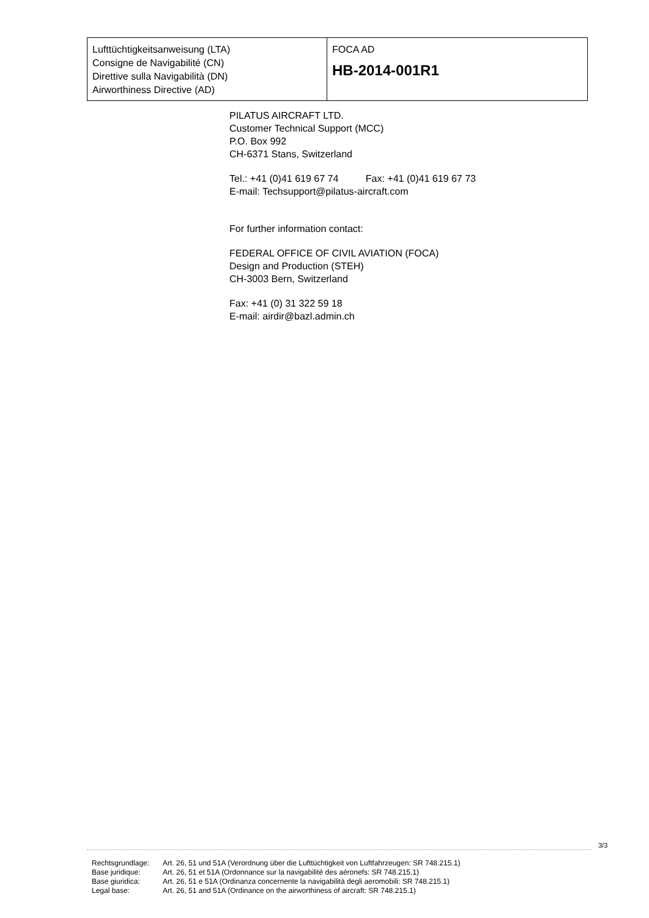| Lufttüchtigkeitsanweisung (LTA) Consigne de Navigabilité (CN) Direttive sulla Navigabilità (DN) Airworthiness Directive (AD) | FOCA AD HB-2014-001R1 |
PILATUS AIRCRAFT LTD.
Customer Technical Support (MCC)
P.O. Box 992
CH-6371 Stans, Switzerland
Tel.: +41 (0)41 619 67 74 Fax: +41 (0)41 619 67 73
E-mail: Techsupport@pilatus-aircraft.com
For further information contact:
FEDERAL OFFICE OF CIVIL AVIATION (FOCA)
Design and Production (STEH)
CH-3003 Bern, Switzerland
Fax: +41 (0) 31 322 59 18
E-mail: airdir@bazl.admin.ch
3/3
| Rechtsgrundlage: | Art. 26, 51 und 51A (Verordnung über die Lufttüchtigkeit von Luftfahrzeugen: SR 748.215.1) |
| Base juridique: | Art. 26, 51 et 51A (Ordonnance sur la navigabilité des aéronefs: SR 748.215.1) |
| Base giuridica: | Art. 26, 51 e 51A (Ordinanza concernente la navigabilità degli aeromobili: SR 748.215.1) |
| Legal base: | Art. 26, 51 and 51A (Ordinance on the airworthiness of aircraft: SR 748.215.1) |